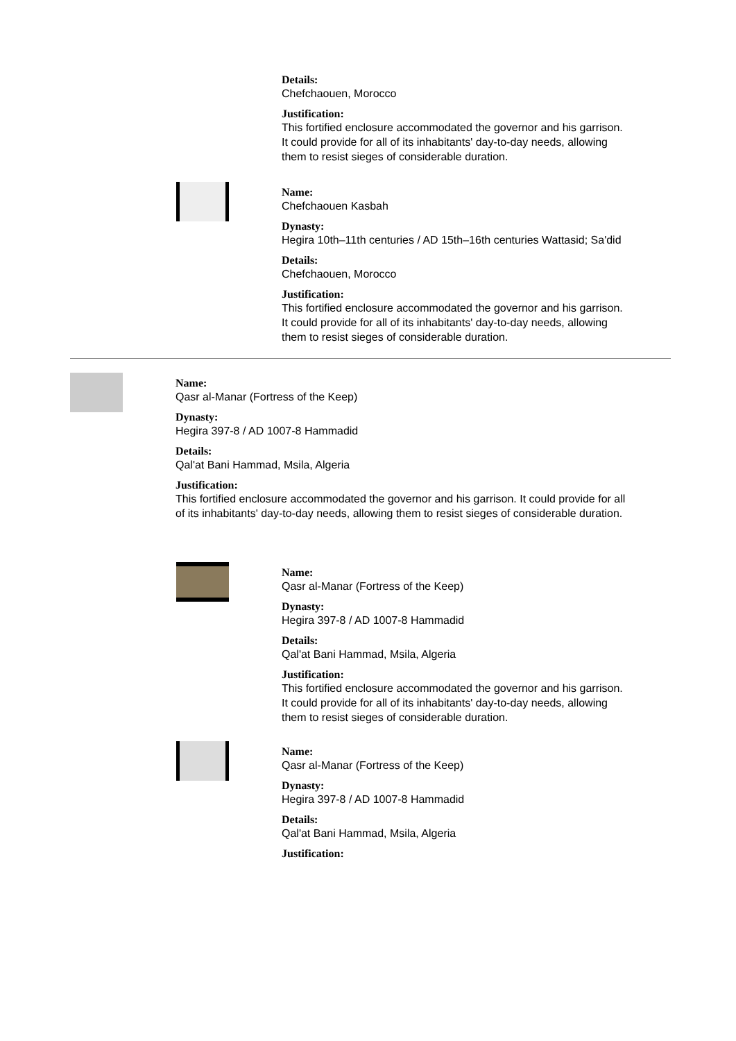Details:
Chefchaouen, Morocco
Justification:
This fortified enclosure accommodated the governor and his garrison. It could provide for all of its inhabitants' day-to-day needs, allowing them to resist sieges of considerable duration.
Name:
Chefchaouen Kasbah
Dynasty:
Hegira 10th–11th centuries / AD 15th–16th centuries Wattasid; Sa'did
Details:
Chefchaouen, Morocco
Justification:
This fortified enclosure accommodated the governor and his garrison. It could provide for all of its inhabitants' day-to-day needs, allowing them to resist sieges of considerable duration.
Name:
Qasr al-Manar (Fortress of the Keep)
Dynasty:
Hegira 397-8 / AD 1007-8 Hammadid
Details:
Qal'at Bani Hammad, Msila, Algeria
Justification:
This fortified enclosure accommodated the governor and his garrison. It could provide for all of its inhabitants' day-to-day needs, allowing them to resist sieges of considerable duration.
Name:
Qasr al-Manar (Fortress of the Keep)
Dynasty:
Hegira 397-8 / AD 1007-8 Hammadid
Details:
Qal'at Bani Hammad, Msila, Algeria
Justification:
This fortified enclosure accommodated the governor and his garrison. It could provide for all of its inhabitants' day-to-day needs, allowing them to resist sieges of considerable duration.
Name:
Qasr al-Manar (Fortress of the Keep)
Dynasty:
Hegira 397-8 / AD 1007-8 Hammadid
Details:
Qal'at Bani Hammad, Msila, Algeria
Justification: